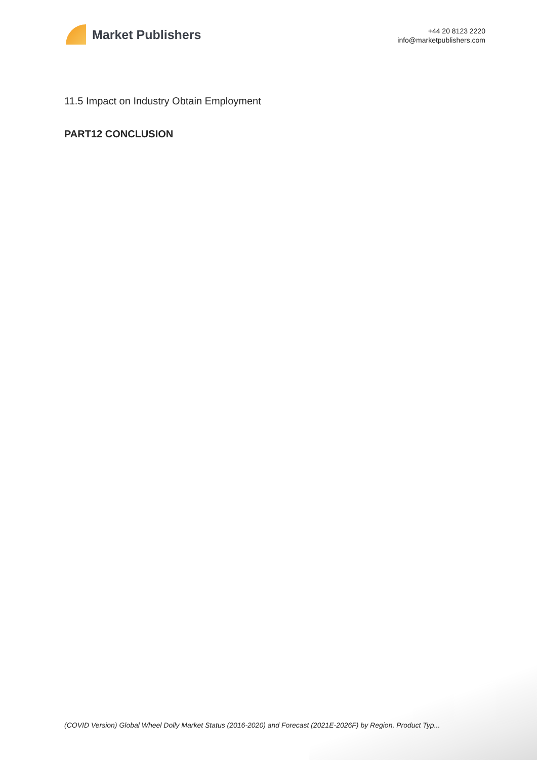Market Publishers
+44 20 8123 2220
info@marketpublishers.com
11.5 Impact on Industry Obtain Employment
PART12 CONCLUSION
(COVID Version) Global Wheel Dolly Market Status (2016-2020) and Forecast (2021E-2026F) by Region, Product Typ...